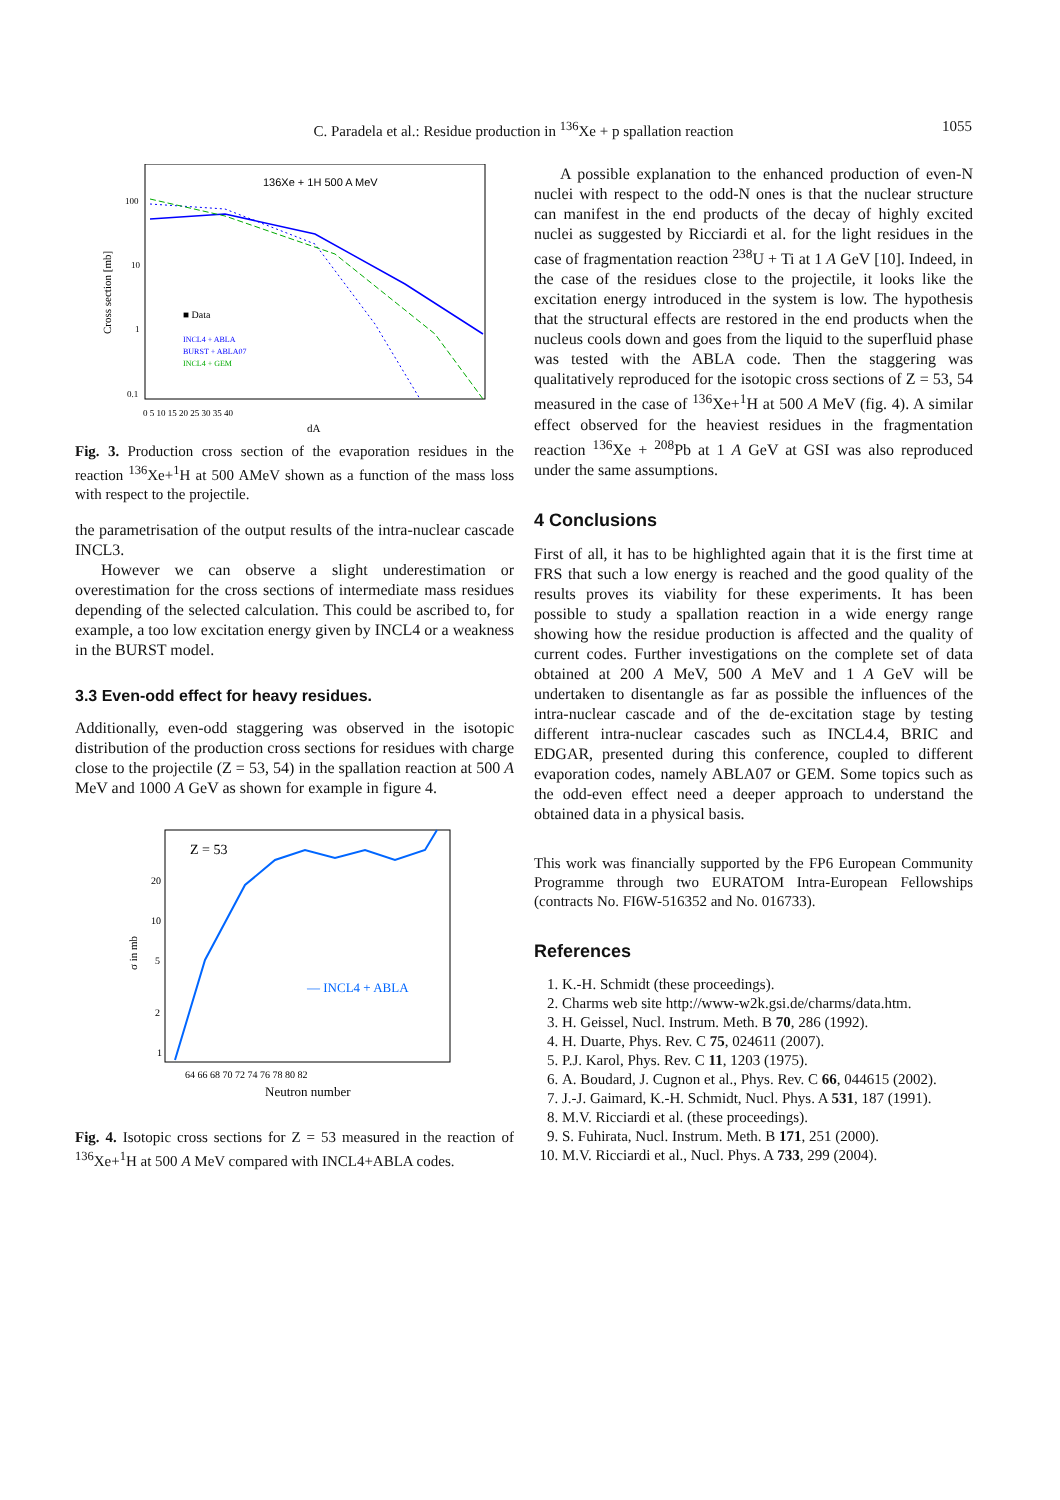C. Paradela et al.: Residue production in <sup>136</sup>Xe + p spallation reaction
1055
136Xe + 1H 500 A MeV
100
10
1
0.1
Cross section [mb]
0 5 10 15 20 25 30 35 40
dA
■ Data
INCL4 + ABLA
BURST + ABLA07
INCL4 + GEM
Fig. 3. Production cross section of the evaporation residues in the reaction <sup>136</sup>Xe+<sup>1</sup>H at 500 AMeV shown as a function of the mass loss with respect to the projectile.
the parametrisation of the output results of the intra-nuclear cascade INCL3.
However we can observe a slight underestimation or overestimation for the cross sections of intermediate mass residues depending of the selected calculation. This could be ascribed to, for example, a too low excitation energy given by INCL4 or a weakness in the BURST model.
3.3 Even-odd effect for heavy residues.
Additionally, even-odd staggering was observed in the isotopic distribution of the production cross sections for residues with charge close to the projectile (Z = 53, 54) in the spallation reaction at 500 A MeV and 1000 A GeV as shown for example in figure 4.
Z = 53
20
10
5
2
1
σ in mb
64 66 68 70 72 74 76 78 80 82
Neutron number
— INCL4 + ABLA
Fig. 4. Isotopic cross sections for Z = 53 measured in the reaction of <sup>136</sup>Xe+<sup>1</sup>H at 500 A MeV compared with INCL4+ABLA codes.
A possible explanation to the enhanced production of even-N nuclei with respect to the odd-N ones is that the nuclear structure can manifest in the end products of the decay of highly excited nuclei as suggested by Ricciardi et al. for the light residues in the case of fragmentation reaction <sup>238</sup>U + Ti at 1 A GeV [10]. Indeed, in the case of the residues close to the projectile, it looks like the excitation energy introduced in the system is low. The hypothesis that the structural effects are restored in the end products when the nucleus cools down and goes from the liquid to the superfluid phase was tested with the ABLA code. Then the staggering was qualitatively reproduced for the isotopic cross sections of Z = 53, 54 measured in the case of <sup>136</sup>Xe+<sup>1</sup>H at 500 A MeV (fig. 4). A similar effect observed for the heaviest residues in the fragmentation reaction <sup>136</sup>Xe + <sup>208</sup>Pb at 1 A GeV at GSI was also reproduced under the same assumptions.
4 Conclusions
First of all, it has to be highlighted again that it is the first time at FRS that such a low energy is reached and the good quality of the results proves its viability for these experiments. It has been possible to study a spallation reaction in a wide energy range showing how the residue production is affected and the quality of current codes. Further investigations on the complete set of data obtained at 200 A MeV, 500 A MeV and 1 A GeV will be undertaken to disentangle as far as possible the influences of the intra-nuclear cascade and of the de-excitation stage by testing different intra-nuclear cascades such as INCL4.4, BRIC and EDGAR, presented during this conference, coupled to different evaporation codes, namely ABLA07 or GEM. Some topics such as the odd-even effect need a deeper approach to understand the obtained data in a physical basis.
This work was financially supported by the FP6 European Community Programme through two EURATOM Intra-European Fellowships (contracts No. FI6W-516352 and No. 016733).
References
1. K.-H. Schmidt (these proceedings).
2. Charms web site http://www-w2k.gsi.de/charms/data.htm.
3. H. Geissel, Nucl. Instrum. Meth. B 70, 286 (1992).
4. H. Duarte, Phys. Rev. C 75, 024611 (2007).
5. P.J. Karol, Phys. Rev. C 11, 1203 (1975).
6. A. Boudard, J. Cugnon et al., Phys. Rev. C 66, 044615 (2002).
7. J.-J. Gaimard, K.-H. Schmidt, Nucl. Phys. A 531, 187 (1991).
8. M.V. Ricciardi et al. (these proceedings).
9. S. Fuhirata, Nucl. Instrum. Meth. B 171, 251 (2000).
10. M.V. Ricciardi et al., Nucl. Phys. A 733, 299 (2004).